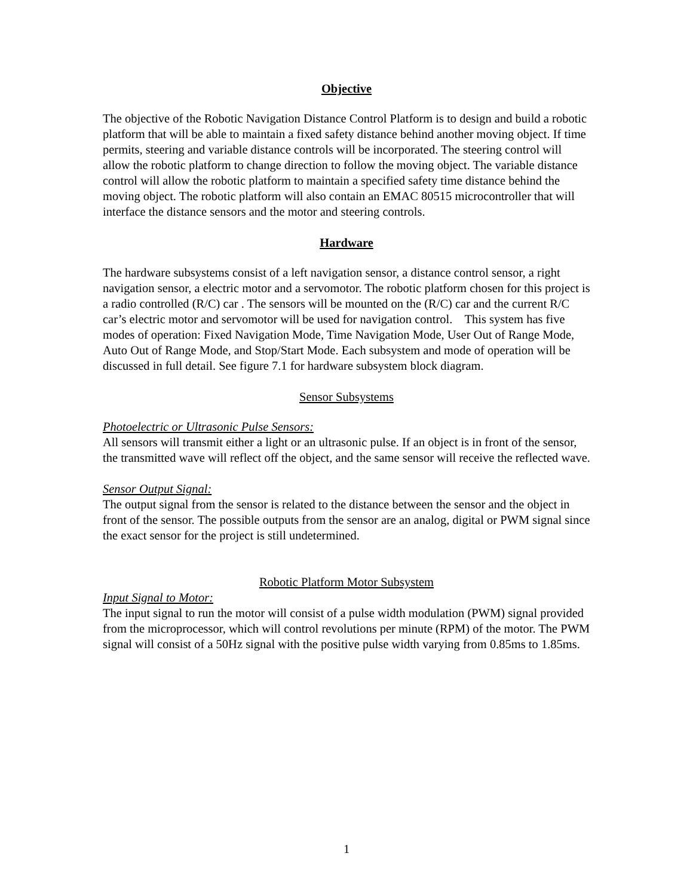Objective
The objective of the Robotic Navigation Distance Control Platform is to design and build a robotic platform that will be able to maintain a fixed safety distance behind another moving object. If time permits, steering and variable distance controls will be incorporated. The steering control will allow the robotic platform to change direction to follow the moving object. The variable distance control will allow the robotic platform to maintain a specified safety time distance behind the moving object. The robotic platform will also contain an EMAC 80515 microcontroller that will interface the distance sensors and the motor and steering controls.
Hardware
The hardware subsystems consist of a left navigation sensor, a distance control sensor, a right navigation sensor, a electric motor and a servomotor. The robotic platform chosen for this project is a radio controlled (R/C) car . The sensors will be mounted on the (R/C) car and the current R/C car’s electric motor and servomotor will be used for navigation control. This system has five modes of operation: Fixed Navigation Mode, Time Navigation Mode, User Out of Range Mode, Auto Out of Range Mode, and Stop/Start Mode. Each subsystem and mode of operation will be discussed in full detail. See figure 7.1 for hardware subsystem block diagram.
Sensor Subsystems
Photoelectric or Ultrasonic Pulse Sensors:
All sensors will transmit either a light or an ultrasonic pulse. If an object is in front of the sensor, the transmitted wave will reflect off the object, and the same sensor will receive the reflected wave.
Sensor Output Signal:
The output signal from the sensor is related to the distance between the sensor and the object in front of the sensor. The possible outputs from the sensor are an analog, digital or PWM signal since the exact sensor for the project is still undetermined.
Robotic Platform Motor Subsystem
Input Signal to Motor:
The input signal to run the motor will consist of a pulse width modulation (PWM) signal provided from the microprocessor, which will control revolutions per minute (RPM) of the motor. The PWM signal will consist of a 50Hz signal with the positive pulse width varying from 0.85ms to 1.85ms.
1